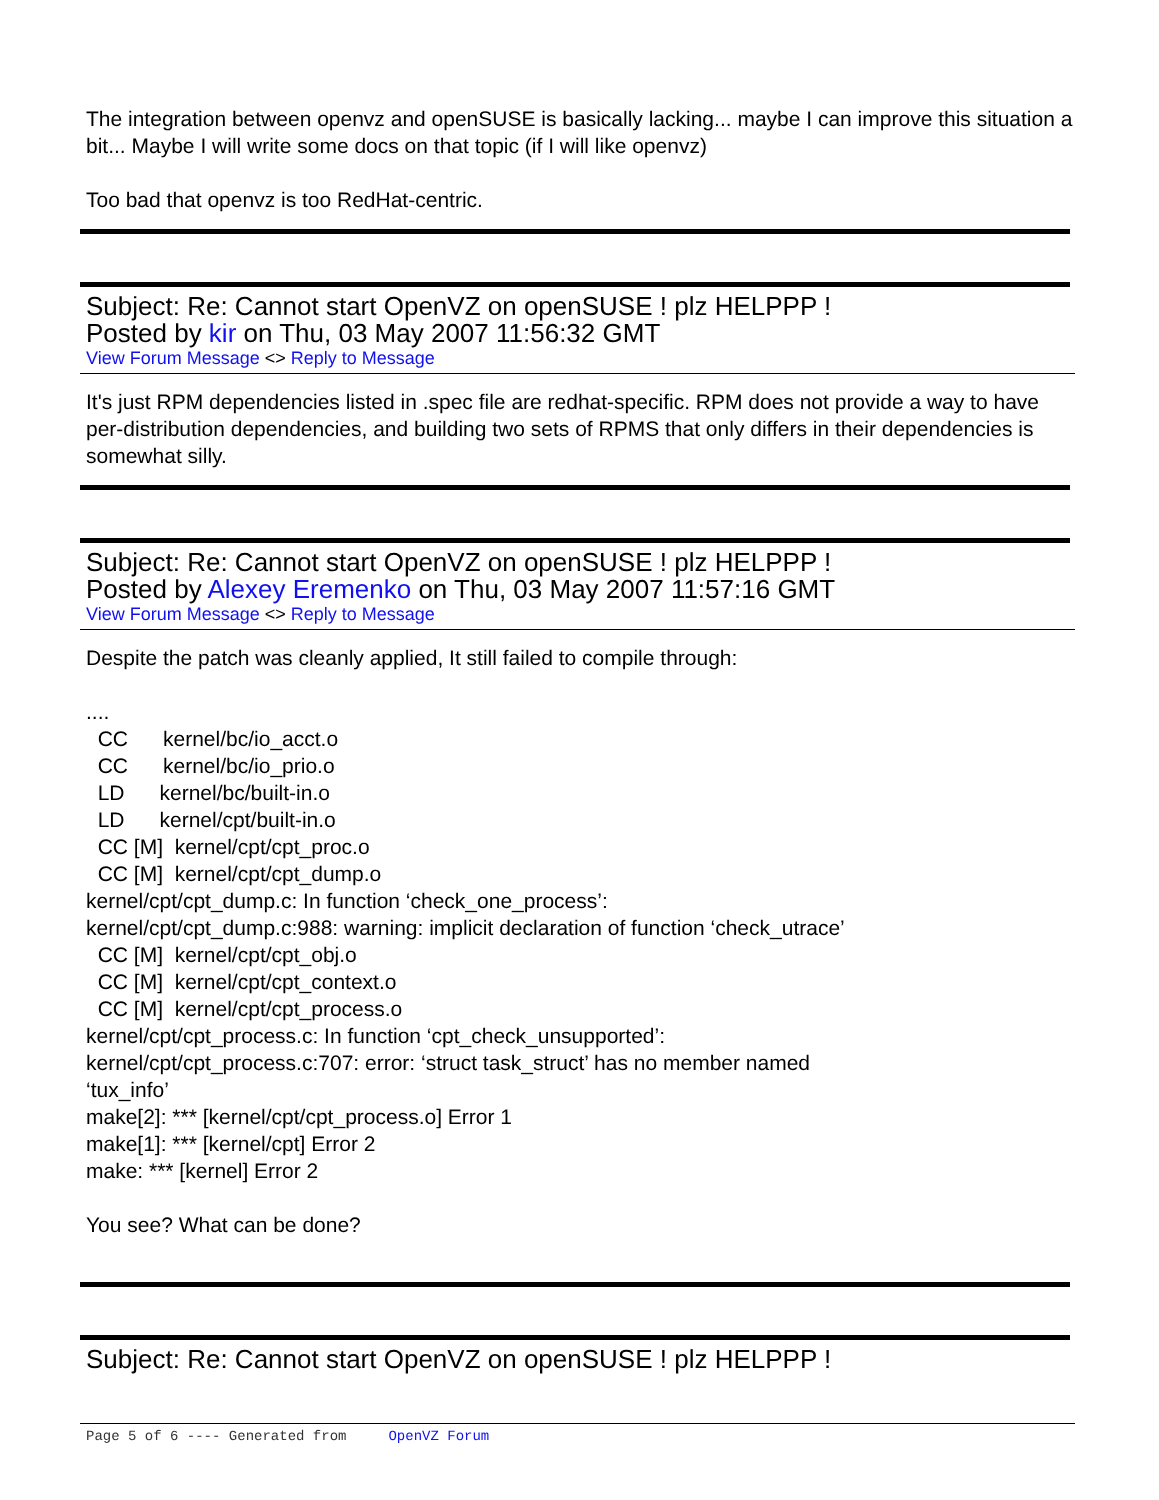The integration between openvz and openSUSE is basically lacking... maybe I can improve this situation a bit... Maybe I will write some docs on that topic (if I will like openvz)
Too bad that openvz is too RedHat-centric.
Subject: Re: Cannot start OpenVZ on openSUSE ! plz HELPPP !
Posted by kir on Thu, 03 May 2007 11:56:32 GMT
View Forum Message <> Reply to Message
It's just RPM dependencies listed in .spec file are redhat-specific. RPM does not provide a way to have per-distribution dependencies, and building two sets of RPMS that only differs in their dependencies is somewhat silly.
Subject: Re: Cannot start OpenVZ on openSUSE ! plz HELPPP !
Posted by Alexey Eremenko on Thu, 03 May 2007 11:57:16 GMT
View Forum Message <> Reply to Message
Despite the patch was cleanly applied, It still failed to compile through:
....
CC kernel/bc/io_acct.o
CC kernel/bc/io_prio.o
LD kernel/bc/built-in.o
LD kernel/cpt/built-in.o
CC [M] kernel/cpt/cpt_proc.o
CC [M] kernel/cpt/cpt_dump.o
kernel/cpt/cpt_dump.c: In function ‘check_one_process’:
kernel/cpt/cpt_dump.c:988: warning: implicit declaration of function ‘check_utrace’
CC [M] kernel/cpt/cpt_obj.o
CC [M] kernel/cpt/cpt_context.o
CC [M] kernel/cpt/cpt_process.o
kernel/cpt/cpt_process.c: In function ‘cpt_check_unsupported’:
kernel/cpt/cpt_process.c:707: error: ‘struct task_struct’ has no member named
‘tux_info’
make[2]: *** [kernel/cpt/cpt_process.o] Error 1
make[1]: *** [kernel/cpt] Error 2
make: *** [kernel] Error 2
You see? What can be done?
Subject: Re: Cannot start OpenVZ on openSUSE ! plz HELPPP !
Page 5 of 6 ---- Generated from OpenVZ Forum